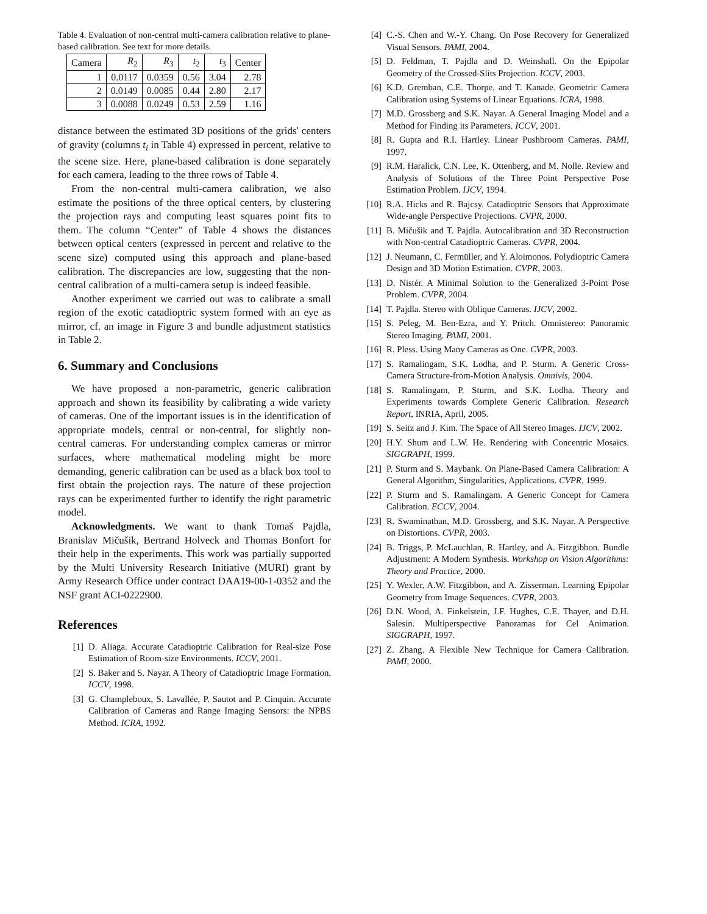Table 4. Evaluation of non-central multi-camera calibration relative to plane-based calibration. See text for more details.
| Camera | R<sub>2</sub> | R<sub>3</sub> | t<sub>2</sub> | t<sub>3</sub> | Center |
| --- | --- | --- | --- | --- | --- |
| 1 | 0.0117 | 0.0359 | 0.56 | 3.04 | 2.78 |
| 2 | 0.0149 | 0.0085 | 0.44 | 2.80 | 2.17 |
| 3 | 0.0088 | 0.0249 | 0.53 | 2.59 | 1.16 |
distance between the estimated 3D positions of the grids' centers of gravity (columns t<sub>i</sub> in Table 4) expressed in percent, relative to the scene size. Here, plane-based calibration is done separately for each camera, leading to the three rows of Table 4.
From the non-central multi-camera calibration, we also estimate the positions of the three optical centers, by clustering the projection rays and computing least squares point fits to them. The column “Center” of Table 4 shows the distances between optical centers (expressed in percent and relative to the scene size) computed using this approach and plane-based calibration. The discrepancies are low, suggesting that the non-central calibration of a multi-camera setup is indeed feasible.
Another experiment we carried out was to calibrate a small region of the exotic catadioptric system formed with an eye as mirror, cf. an image in Figure 3 and bundle adjustment statistics in Table 2.
6. Summary and Conclusions
We have proposed a non-parametric, generic calibration approach and shown its feasibility by calibrating a wide variety of cameras. One of the important issues is in the identification of appropriate models, central or non-central, for slightly non-central cameras. For understanding complex cameras or mirror surfaces, where mathematical modeling might be more demanding, generic calibration can be used as a black box tool to first obtain the projection rays. The nature of these projection rays can be experimented further to identify the right parametric model.
Acknowledgments. We want to thank Tomaš Pajdla, Branislav Mičušik, Bertrand Holveck and Thomas Bonfort for their help in the experiments. This work was partially supported by the Multi University Research Initiative (MURI) grant by Army Research Office under contract DAA19-00-1-0352 and the NSF grant ACI-0222900.
References
[1] D. Aliaga. Accurate Catadioptric Calibration for Real-size Pose Estimation of Room-size Environments. ICCV, 2001.
[2] S. Baker and S. Nayar. A Theory of Catadioptric Image Formation. ICCV, 1998.
[3] G. Champleboux, S. Lavallée, P. Sautot and P. Cinquin. Accurate Calibration of Cameras and Range Imaging Sensors: the NPBS Method. ICRA, 1992.
[4] C.-S. Chen and W.-Y. Chang. On Pose Recovery for Generalized Visual Sensors. PAMI, 2004.
[5] D. Feldman, T. Pajdla and D. Weinshall. On the Epipolar Geometry of the Crossed-Slits Projection. ICCV, 2003.
[6] K.D. Gremban, C.E. Thorpe, and T. Kanade. Geometric Camera Calibration using Systems of Linear Equations. ICRA, 1988.
[7] M.D. Grossberg and S.K. Nayar. A General Imaging Model and a Method for Finding its Parameters. ICCV, 2001.
[8] R. Gupta and R.I. Hartley. Linear Pushbroom Cameras. PAMI, 1997.
[9] R.M. Haralick, C.N. Lee, K. Ottenberg, and M. Nolle. Review and Analysis of Solutions of the Three Point Perspective Pose Estimation Problem. IJCV, 1994.
[10] R.A. Hicks and R. Bajcsy. Catadioptric Sensors that Approximate Wide-angle Perspective Projections. CVPR, 2000.
[11] B. Mičušik and T. Pajdla. Autocalibration and 3D Reconstruction with Non-central Catadioptric Cameras. CVPR, 2004.
[12] J. Neumann, C. Fermüller, and Y. Aloimonos. Polydioptric Camera Design and 3D Motion Estimation. CVPR, 2003.
[13] D. Nistér. A Minimal Solution to the Generalized 3-Point Pose Problem. CVPR, 2004.
[14] T. Pajdla. Stereo with Oblique Cameras. IJCV, 2002.
[15] S. Peleg, M. Ben-Ezra, and Y. Pritch. Omnistereo: Panoramic Stereo Imaging. PAMI, 2001.
[16] R. Pless. Using Many Cameras as One. CVPR, 2003.
[17] S. Ramalingam, S.K. Lodha, and P. Sturm. A Generic Cross-Camera Structure-from-Motion Analysis. Omnivis, 2004.
[18] S. Ramalingam, P. Sturm, and S.K. Lodha. Theory and Experiments towards Complete Generic Calibration. Research Report, INRIA, April, 2005.
[19] S. Seitz and J. Kim. The Space of All Stereo Images. IJCV, 2002.
[20] H.Y. Shum and L.W. He. Rendering with Concentric Mosaics. SIGGRAPH, 1999.
[21] P. Sturm and S. Maybank. On Plane-Based Camera Calibration: A General Algorithm, Singularities, Applications. CVPR, 1999.
[22] P. Sturm and S. Ramalingam. A Generic Concept for Camera Calibration. ECCV, 2004.
[23] R. Swaminathan, M.D. Grossberg, and S.K. Nayar. A Perspective on Distortions. CVPR, 2003.
[24] B. Triggs, P. McLauchlan, R. Hartley, and A. Fitzgibbon. Bundle Adjustment: A Modern Synthesis. Workshop on Vision Algorithms: Theory and Practice, 2000.
[25] Y. Wexler, A.W. Fitzgibbon, and A. Zisserman. Learning Epipolar Geometry from Image Sequences. CVPR, 2003.
[26] D.N. Wood, A. Finkelstein, J.F. Hughes, C.E. Thayer, and D.H. Salesin. Multiperspective Panoramas for Cel Animation. SIGGRAPH, 1997.
[27] Z. Zhang. A Flexible New Technique for Camera Calibration. PAMI, 2000.